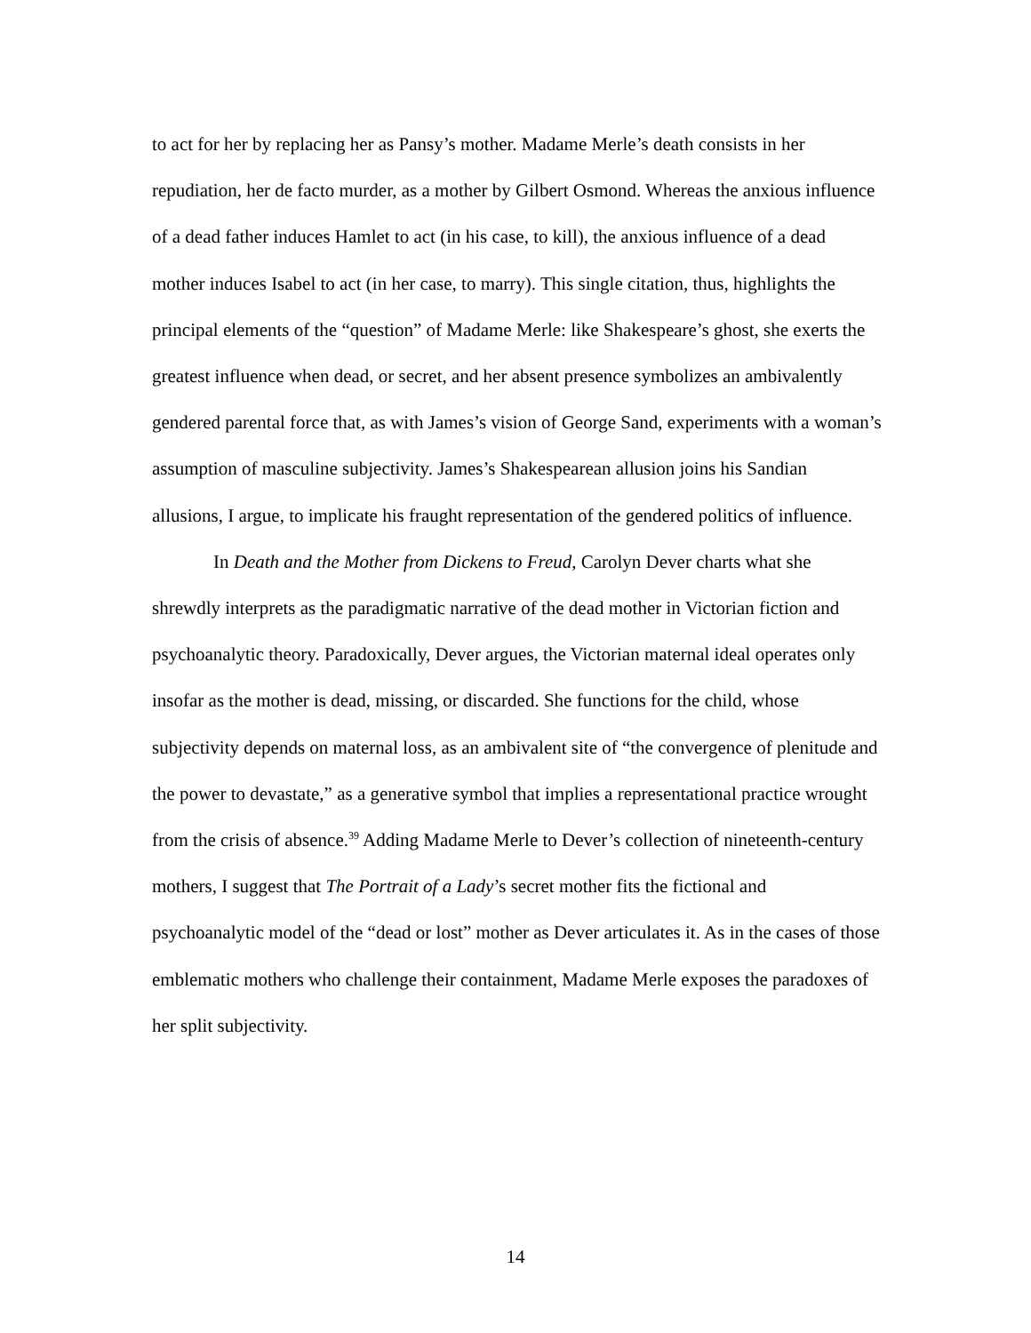to act for her by replacing her as Pansy’s mother. Madame Merle’s death consists in her repudiation, her de facto murder, as a mother by Gilbert Osmond. Whereas the anxious influence of a dead father induces Hamlet to act (in his case, to kill), the anxious influence of a dead mother induces Isabel to act (in her case, to marry). This single citation, thus, highlights the principal elements of the “question” of Madame Merle: like Shakespeare’s ghost, she exerts the greatest influence when dead, or secret, and her absent presence symbolizes an ambivalently gendered parental force that, as with James’s vision of George Sand, experiments with a woman’s assumption of masculine subjectivity. James’s Shakespearean allusion joins his Sandian allusions, I argue, to implicate his fraught representation of the gendered politics of influence.
In Death and the Mother from Dickens to Freud, Carolyn Dever charts what she shrewdly interprets as the paradigmatic narrative of the dead mother in Victorian fiction and psychoanalytic theory. Paradoxically, Dever argues, the Victorian maternal ideal operates only insofar as the mother is dead, missing, or discarded. She functions for the child, whose subjectivity depends on maternal loss, as an ambivalent site of “the convergence of plenitude and the power to devastate,” as a generative symbol that implies a representational practice wrought from the crisis of absence.<sup>39</sup> Adding Madame Merle to Dever’s collection of nineteenth-century mothers, I suggest that The Portrait of a Lady’s secret mother fits the fictional and psychoanalytic model of the “dead or lost” mother as Dever articulates it. As in the cases of those emblematic mothers who challenge their containment, Madame Merle exposes the paradoxes of her split subjectivity.
14